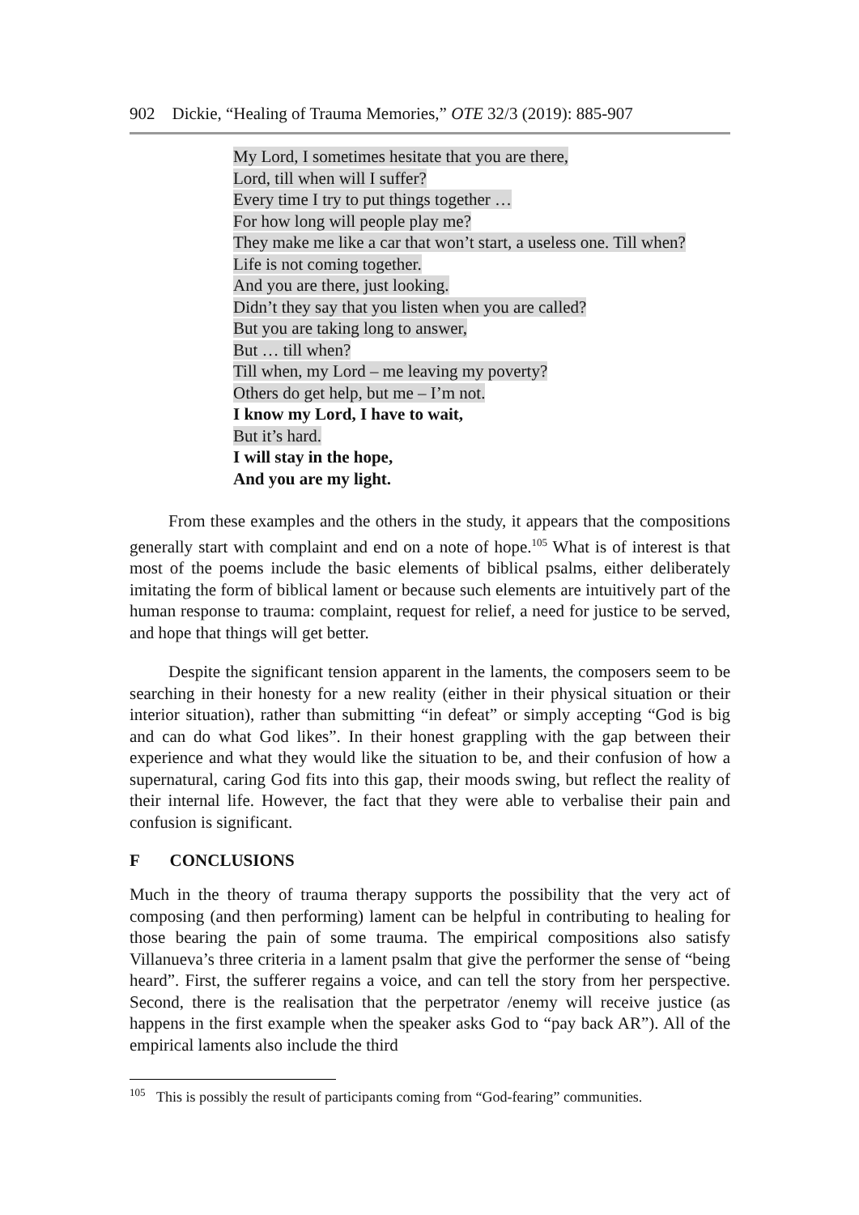902 Dickie, “Healing of Trauma Memories,” OTE 32/3 (2019): 885-907
My Lord, I sometimes hesitate that you are there,
Lord, till when will I suffer?
Every time I try to put things together …
For how long will people play me?
They make me like a car that won’t start, a useless one. Till when?
Life is not coming together.
And you are there, just looking.
Didn’t they say that you listen when you are called?
But you are taking long to answer,
But … till when?
Till when, my Lord – me leaving my poverty?
Others do get help, but me – I’m not.
I know my Lord, I have to wait,
But it’s hard.
I will stay in the hope,
And you are my light.
From these examples and the others in the study, it appears that the compositions generally start with complaint and end on a note of hope.<sup>105</sup> What is of interest is that most of the poems include the basic elements of biblical psalms, either deliberately imitating the form of biblical lament or because such elements are intuitively part of the human response to trauma: complaint, request for relief, a need for justice to be served, and hope that things will get better.
Despite the significant tension apparent in the laments, the composers seem to be searching in their honesty for a new reality (either in their physical situation or their interior situation), rather than submitting “in defeat” or simply accepting “God is big and can do what God likes”. In their honest grappling with the gap between their experience and what they would like the situation to be, and their confusion of how a supernatural, caring God fits into this gap, their moods swing, but reflect the reality of their internal life. However, the fact that they were able to verbalise their pain and confusion is significant.
F CONCLUSIONS
Much in the theory of trauma therapy supports the possibility that the very act of composing (and then performing) lament can be helpful in contributing to healing for those bearing the pain of some trauma. The empirical compositions also satisfy Villanueva’s three criteria in a lament psalm that give the performer the sense of “being heard”. First, the sufferer regains a voice, and can tell the story from her perspective. Second, there is the realisation that the perpetrator /enemy will receive justice (as happens in the first example when the speaker asks God to “pay back AR”). All of the empirical laments also include the third
<sup>105</sup> This is possibly the result of participants coming from “God-fearing” communities.